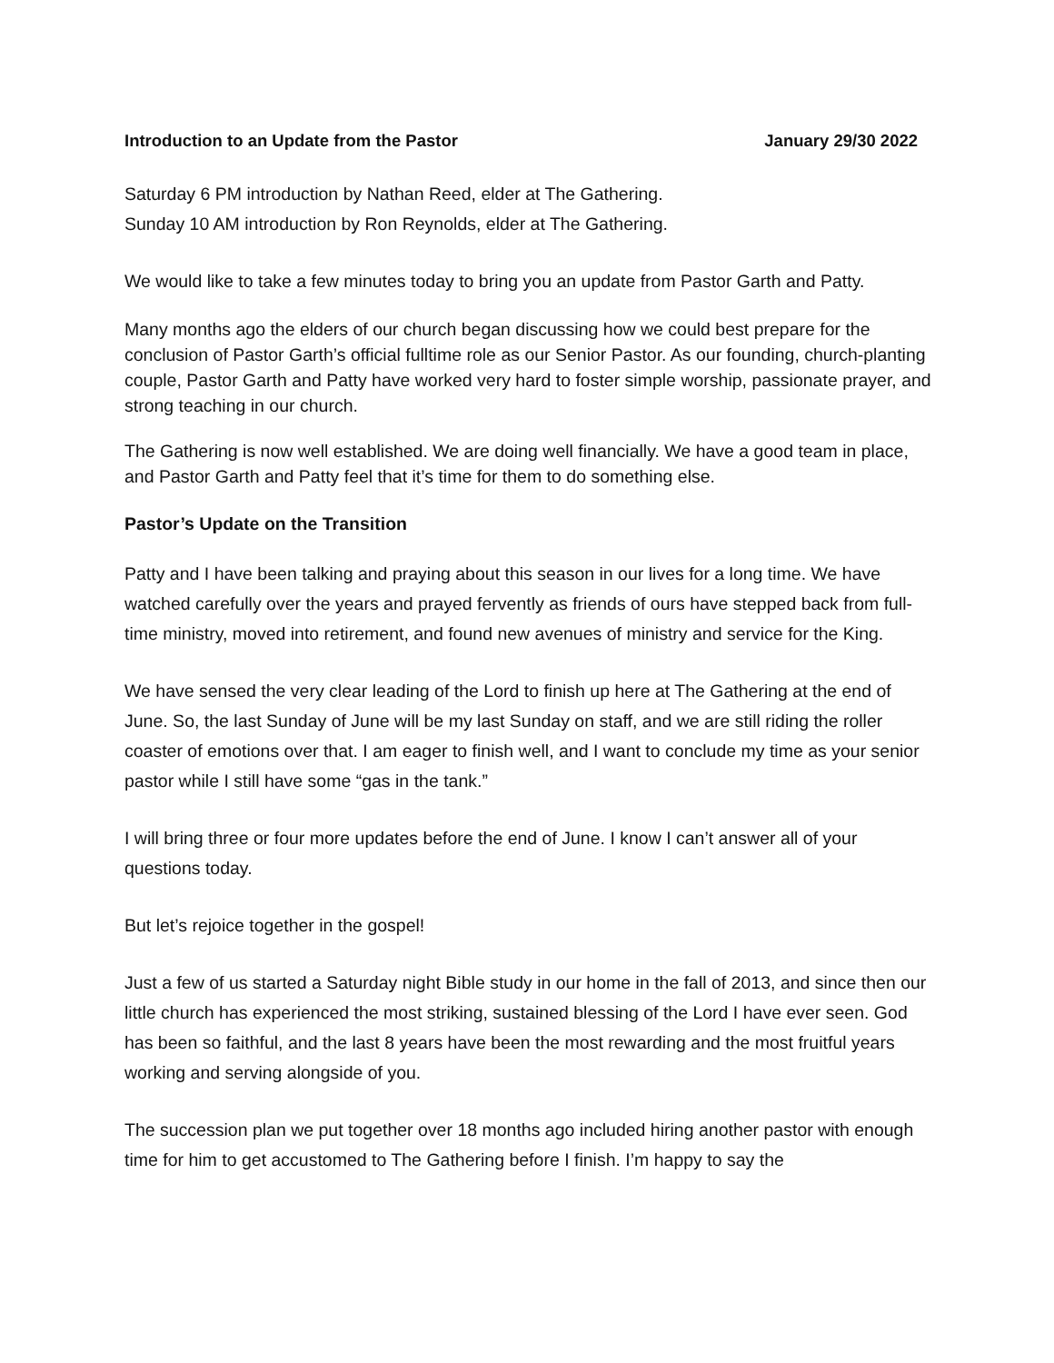Introduction to an Update from the Pastor January 29/30 2022
Saturday 6 PM introduction by Nathan Reed, elder at The Gathering.
Sunday 10 AM introduction by Ron Reynolds, elder at The Gathering.
We would like to take a few minutes today to bring you an update from Pastor Garth and Patty.
Many months ago the elders of our church began discussing how we could best prepare for the conclusion of Pastor Garth’s official fulltime role as our Senior Pastor. As our founding, church-planting couple, Pastor Garth and Patty have worked very hard to foster simple worship, passionate prayer, and strong teaching in our church.
The Gathering is now well established. We are doing well financially. We have a good team in place, and Pastor Garth and Patty feel that it’s time for them to do something else.
Pastor’s Update on the Transition
Patty and I have been talking and praying about this season in our lives for a long time. We have watched carefully over the years and prayed fervently as friends of ours have stepped back from full-time ministry, moved into retirement, and found new avenues of ministry and service for the King.
We have sensed the very clear leading of the Lord to finish up here at The Gathering at the end of June. So, the last Sunday of June will be my last Sunday on staff, and we are still riding the roller coaster of emotions over that. I am eager to finish well, and I want to conclude my time as your senior pastor while I still have some “gas in the tank.”
I will bring three or four more updates before the end of June. I know I can’t answer all of your questions today.
But let’s rejoice together in the gospel!
Just a few of us started a Saturday night Bible study in our home in the fall of 2013, and since then our little church has experienced the most striking, sustained blessing of the Lord I have ever seen. God has been so faithful, and the last 8 years have been the most rewarding and the most fruitful years working and serving alongside of you.
The succession plan we put together over 18 months ago included hiring another pastor with enough time for him to get accustomed to The Gathering before I finish. I’m happy to say the